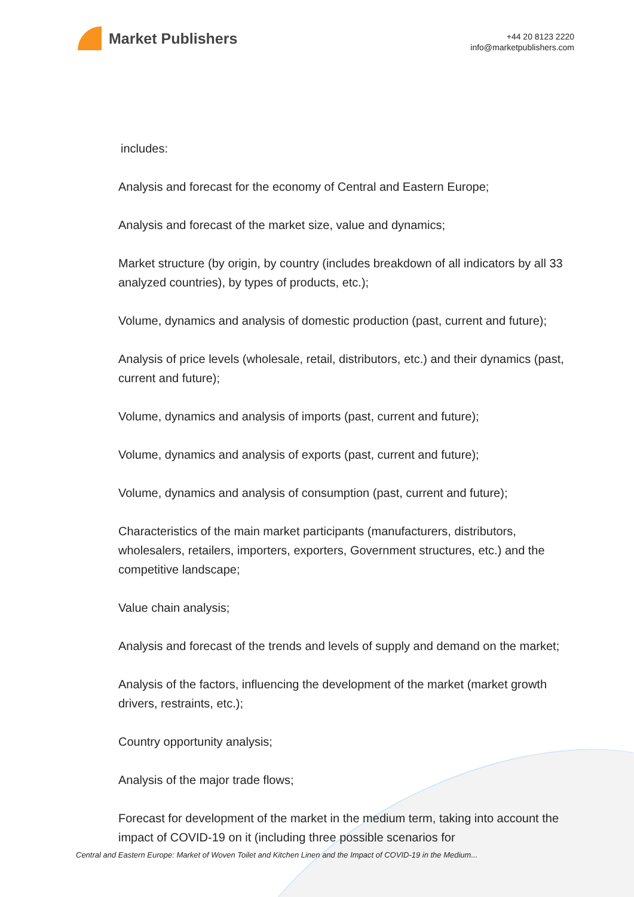Market Publishers
+44 20 8123 2220
info@marketpublishers.com
includes:
Analysis and forecast for the economy of Central and Eastern Europe;
Analysis and forecast of the market size, value and dynamics;
Market structure (by origin, by country (includes breakdown of all indicators by all 33 analyzed countries), by types of products, etc.);
Volume, dynamics and analysis of domestic production (past, current and future);
Analysis of price levels (wholesale, retail, distributors, etc.) and their dynamics (past, current and future);
Volume, dynamics and analysis of imports (past, current and future);
Volume, dynamics and analysis of exports (past, current and future);
Volume, dynamics and analysis of consumption (past, current and future);
Characteristics of the main market participants (manufacturers, distributors, wholesalers, retailers, importers, exporters, Government structures, etc.) and the competitive landscape;
Value chain analysis;
Analysis and forecast of the trends and levels of supply and demand on the market;
Analysis of the factors, influencing the development of the market (market growth drivers, restraints, etc.);
Country opportunity analysis;
Analysis of the major trade flows;
Forecast for development of the market in the medium term, taking into account the impact of COVID-19 on it (including three possible scenarios for
Central and Eastern Europe: Market of Woven Toilet and Kitchen Linen and the Impact of COVID-19 in the Medium...